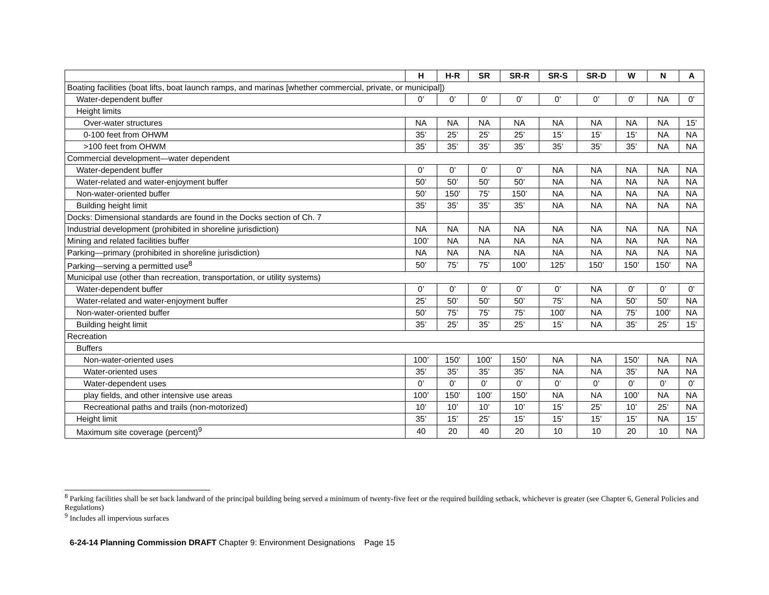| | H | H-R | SR | SR-R | SR-S | SR-D | W | N | A |
| --- | --- | --- | --- | --- | --- | --- | --- | --- | --- |
| Boating facilities (boat lifts, boat launch ramps, and marinas [whether commercial, private, or municipal]) | | | | | | | | | |
| Water-dependent buffer | 0’ | 0’ | 0’ | 0’ | 0’ | 0’ | 0’ | NA | 0’ |
| Height limits | | | | | | | | | |
| Over-water structures | NA | NA | NA | NA | NA | NA | NA | NA | 15’ |
| 0-100 feet from OHWM | 35’ | 25’ | 25’ | 25’ | 15’ | 15’ | 15’ | NA | NA |
| >100 feet from OHWM | 35’ | 35’ | 35’ | 35’ | 35’ | 35’ | 35’ | NA | NA |
| Commercial development—water dependent | | | | | | | | | |
| Water-dependent buffer | 0’ | 0’ | 0’ | 0’ | NA | NA | NA | NA | NA |
| Water-related and water-enjoyment buffer | 50’ | 50’ | 50’ | 50’ | NA | NA | NA | NA | NA |
| Non-water-oriented buffer | 50’ | 150’ | 75’ | 150’ | NA | NA | NA | NA | NA |
| Building height limit | 35’ | 35’ | 35’ | 35’ | NA | NA | NA | NA | NA |
| Docks: Dimensional standards are found in the Docks section of Ch. 7 | | | | | | | | | |
| Industrial development (prohibited in shoreline jurisdiction) | NA | NA | NA | NA | NA | NA | NA | NA | NA |
| Mining and related facilities buffer | 100’ | NA | NA | NA | NA | NA | NA | NA | NA |
| Parking—primary (prohibited in shoreline jurisdiction) | NA | NA | NA | NA | NA | NA | NA | NA | NA |
| Parking—serving a permitted use<sup>8</sup> | 50’ | 75’ | 75’ | 100’ | 125’ | 150’ | 150’ | 150’ | NA |
| Municipal use (other than recreation, transportation, or utility systems) | | | | | | | | | |
| Water-dependent buffer | 0’ | 0’ | 0’ | 0’ | 0’ | NA | 0’ | 0’ | 0’ |
| Water-related and water-enjoyment buffer | 25’ | 50’ | 50’ | 50’ | 75’ | NA | 50’ | 50’ | NA |
| Non-water-oriented buffer | 50’ | 75’ | 75’ | 75’ | 100’ | NA | 75’ | 100’ | NA |
| Building height limit | 35’ | 25’ | 35’ | 25’ | 15’ | NA | 35’ | 25’ | 15’ |
| Recreation | | | | | | | | | |
| Buffers | | | | | | | | | |
| Non-water-oriented uses | 100’ | 150’ | 100’ | 150’ | NA | NA | 150’ | NA | NA |
| Water-oriented uses | 35’ | 35’ | 35’ | 35’ | NA | NA | 35’ | NA | NA |
| Water-dependent uses | 0’ | 0’ | 0’ | 0’ | 0’ | 0’ | 0’ | 0’ | 0’ |
| play fields, and other intensive use areas | 100’ | 150’ | 100’ | 150’ | NA | NA | 100’ | NA | NA |
| Recreational paths and trails (non-motorized) | 10’ | 10’ | 10’ | 10’ | 15’ | 25’ | 10’ | 25’ | NA |
| Height limit | 35’ | 15’ | 25’ | 15’ | 15’ | 15’ | 15’ | NA | 15’ |
| Maximum site coverage (percent)<sup>9</sup> | 40 | 20 | 40 | 20 | 10 | 10 | 20 | 10 | NA |
<sup>8</sup> Parking facilities shall be set back landward of the principal building being served a minimum of twenty-five feet or the required building setback, whichever is greater (see Chapter 6, General Policies and Regulations)
<sup>9</sup> Includes all impervious surfaces
6-24-14 Planning Commission DRAFT Chapter 9: Environment Designations Page 15